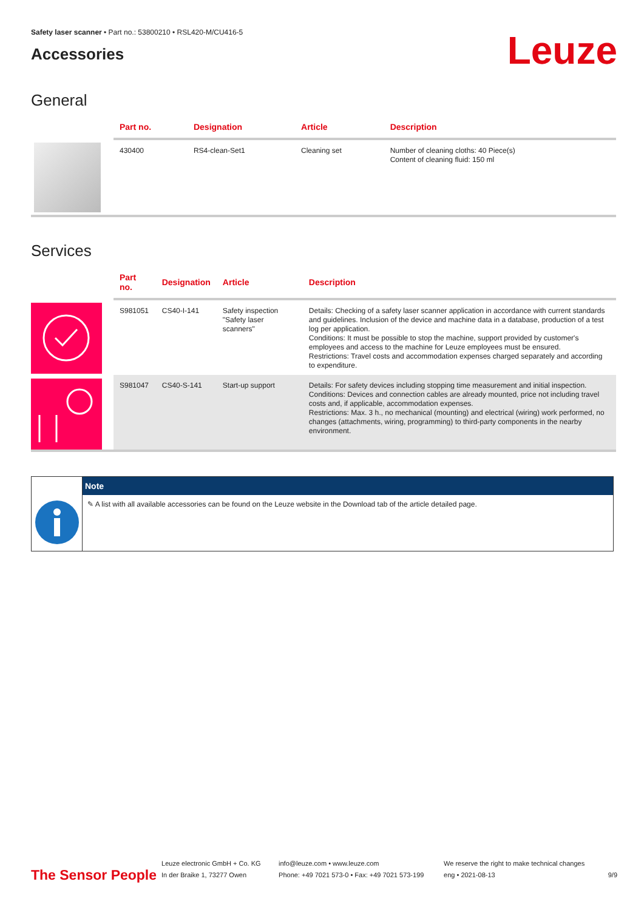Safety laser scanner • Part no.: 53800210 • RSL420-M/CU416-5
Accessories
Leuze
General
| | Part no. | Designation | Article | Description |
| --- | --- | --- | --- | --- |
| | 430400 | RS4-clean-Set1 | Cleaning set | Number of cleaning cloths: 40 Piece(s) Content of cleaning fluid: 150 ml |
Services
| | Part no. | Designation | Article | Description |
| --- | --- | --- | --- | --- |
| | S981051 | CS40-I-141 | Safety inspection "Safety laser scanners" | Details: Checking of a safety laser scanner application in accordance with current standards and guidelines. Inclusion of the device and machine data in a database, production of a test log per application. Conditions: It must be possible to stop the machine, support provided by customer's employees and access to the machine for Leuze employees must be ensured. Restrictions: Travel costs and accommodation expenses charged separately and according to expenditure. |
| | S981047 | CS40-S-141 | Start-up support | Details: For safety devices including stopping time measurement and initial inspection. Conditions: Devices and connection cables are already mounted, price not including travel costs and, if applicable, accommodation expenses. Restrictions: Max. 3 h., no mechanical (mounting) and electrical (wiring) work performed, no changes (attachments, wiring, programming) to third-party components in the nearby environment. |
Note
✎ A list with all available accessories can be found on the Leuze website in the Download tab of the article detailed page.
The Sensor People
Leuze electronic GmbH + Co. KG
In der Braike 1, 73277 Owen
info@leuze.com • www.leuze.com
Phone: +49 7021 573-0 • Fax: +49 7021 573-199
We reserve the right to make technical changes
eng • 2021-08-13
9/9